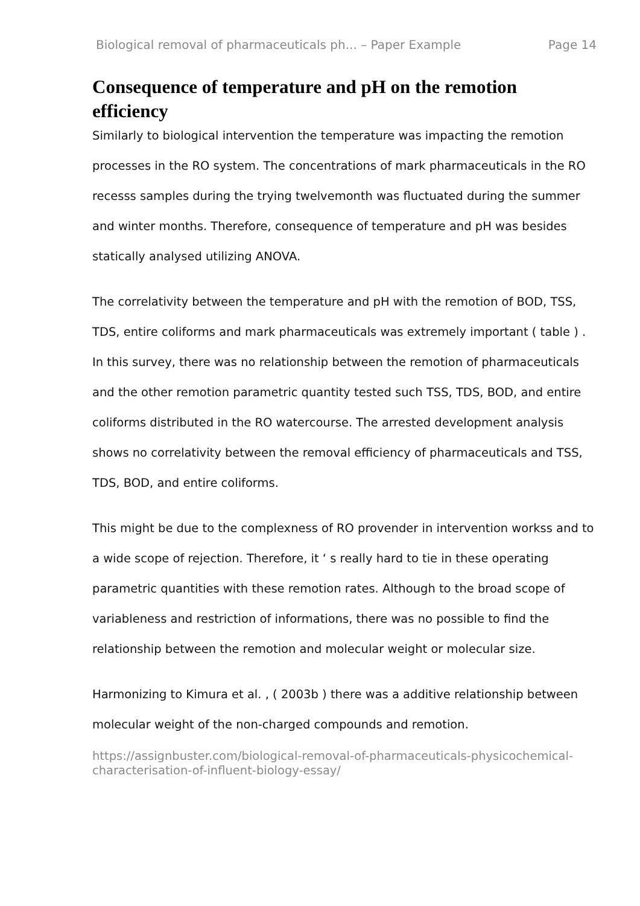Biological removal of pharmaceuticals ph... – Paper Example Page 14
Consequence of temperature and pH on the remotion efficiency
Similarly to biological intervention the temperature was impacting the remotion processes in the RO system. The concentrations of mark pharmaceuticals in the RO recesss samples during the trying twelvemonth was fluctuated during the summer and winter months. Therefore, consequence of temperature and pH was besides statically analysed utilizing ANOVA.
The correlativity between the temperature and pH with the remotion of BOD, TSS, TDS, entire coliforms and mark pharmaceuticals was extremely important ( table ) . In this survey, there was no relationship between the remotion of pharmaceuticals and the other remotion parametric quantity tested such TSS, TDS, BOD, and entire coliforms distributed in the RO watercourse. The arrested development analysis shows no correlativity between the removal efficiency of pharmaceuticals and TSS, TDS, BOD, and entire coliforms.
This might be due to the complexness of RO provender in intervention workss and to a wide scope of rejection. Therefore, it ‘ s really hard to tie in these operating parametric quantities with these remotion rates. Although to the broad scope of variableness and restriction of informations, there was no possible to find the relationship between the remotion and molecular weight or molecular size.
Harmonizing to Kimura et al. , ( 2003b ) there was a additive relationship between molecular weight of the non-charged compounds and remotion.
https://assignbuster.com/biological-removal-of-pharmaceuticals-physicochemical-characterisation-of-influent-biology-essay/